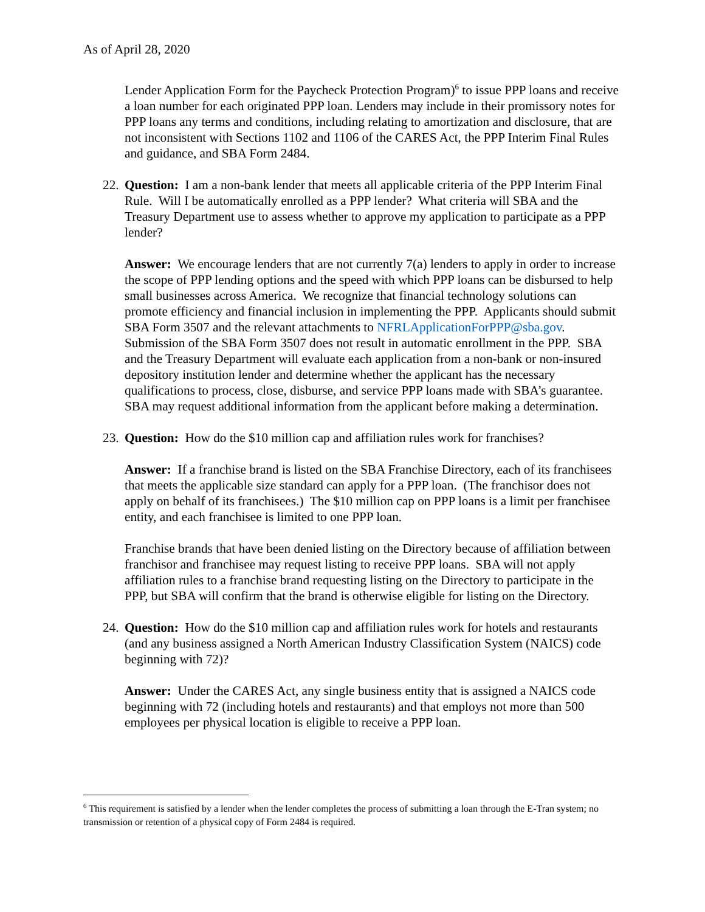As of April 28, 2020
Lender Application Form for the Paycheck Protection Program)<sup>6</sup> to issue PPP loans and receive a loan number for each originated PPP loan. Lenders may include in their promissory notes for PPP loans any terms and conditions, including relating to amortization and disclosure, that are not inconsistent with Sections 1102 and 1106 of the CARES Act, the PPP Interim Final Rules and guidance, and SBA Form 2484.
22. Question: I am a non-bank lender that meets all applicable criteria of the PPP Interim Final Rule. Will I be automatically enrolled as a PPP lender? What criteria will SBA and the Treasury Department use to assess whether to approve my application to participate as a PPP lender?
Answer: We encourage lenders that are not currently 7(a) lenders to apply in order to increase the scope of PPP lending options and the speed with which PPP loans can be disbursed to help small businesses across America. We recognize that financial technology solutions can promote efficiency and financial inclusion in implementing the PPP. Applicants should submit SBA Form 3507 and the relevant attachments to NFRLApplicationForPPP@sba.gov. Submission of the SBA Form 3507 does not result in automatic enrollment in the PPP. SBA and the Treasury Department will evaluate each application from a non-bank or non-insured depository institution lender and determine whether the applicant has the necessary qualifications to process, close, disburse, and service PPP loans made with SBA’s guarantee. SBA may request additional information from the applicant before making a determination.
23. Question: How do the $10 million cap and affiliation rules work for franchises?
Answer: If a franchise brand is listed on the SBA Franchise Directory, each of its franchisees that meets the applicable size standard can apply for a PPP loan. (The franchisor does not apply on behalf of its franchisees.) The $10 million cap on PPP loans is a limit per franchisee entity, and each franchisee is limited to one PPP loan.
Franchise brands that have been denied listing on the Directory because of affiliation between franchisor and franchisee may request listing to receive PPP loans. SBA will not apply affiliation rules to a franchise brand requesting listing on the Directory to participate in the PPP, but SBA will confirm that the brand is otherwise eligible for listing on the Directory.
24. Question: How do the $10 million cap and affiliation rules work for hotels and restaurants (and any business assigned a North American Industry Classification System (NAICS) code beginning with 72)?
Answer: Under the CARES Act, any single business entity that is assigned a NAICS code beginning with 72 (including hotels and restaurants) and that employs not more than 500 employees per physical location is eligible to receive a PPP loan.
<sup>6</sup> This requirement is satisfied by a lender when the lender completes the process of submitting a loan through the E-Tran system; no transmission or retention of a physical copy of Form 2484 is required.